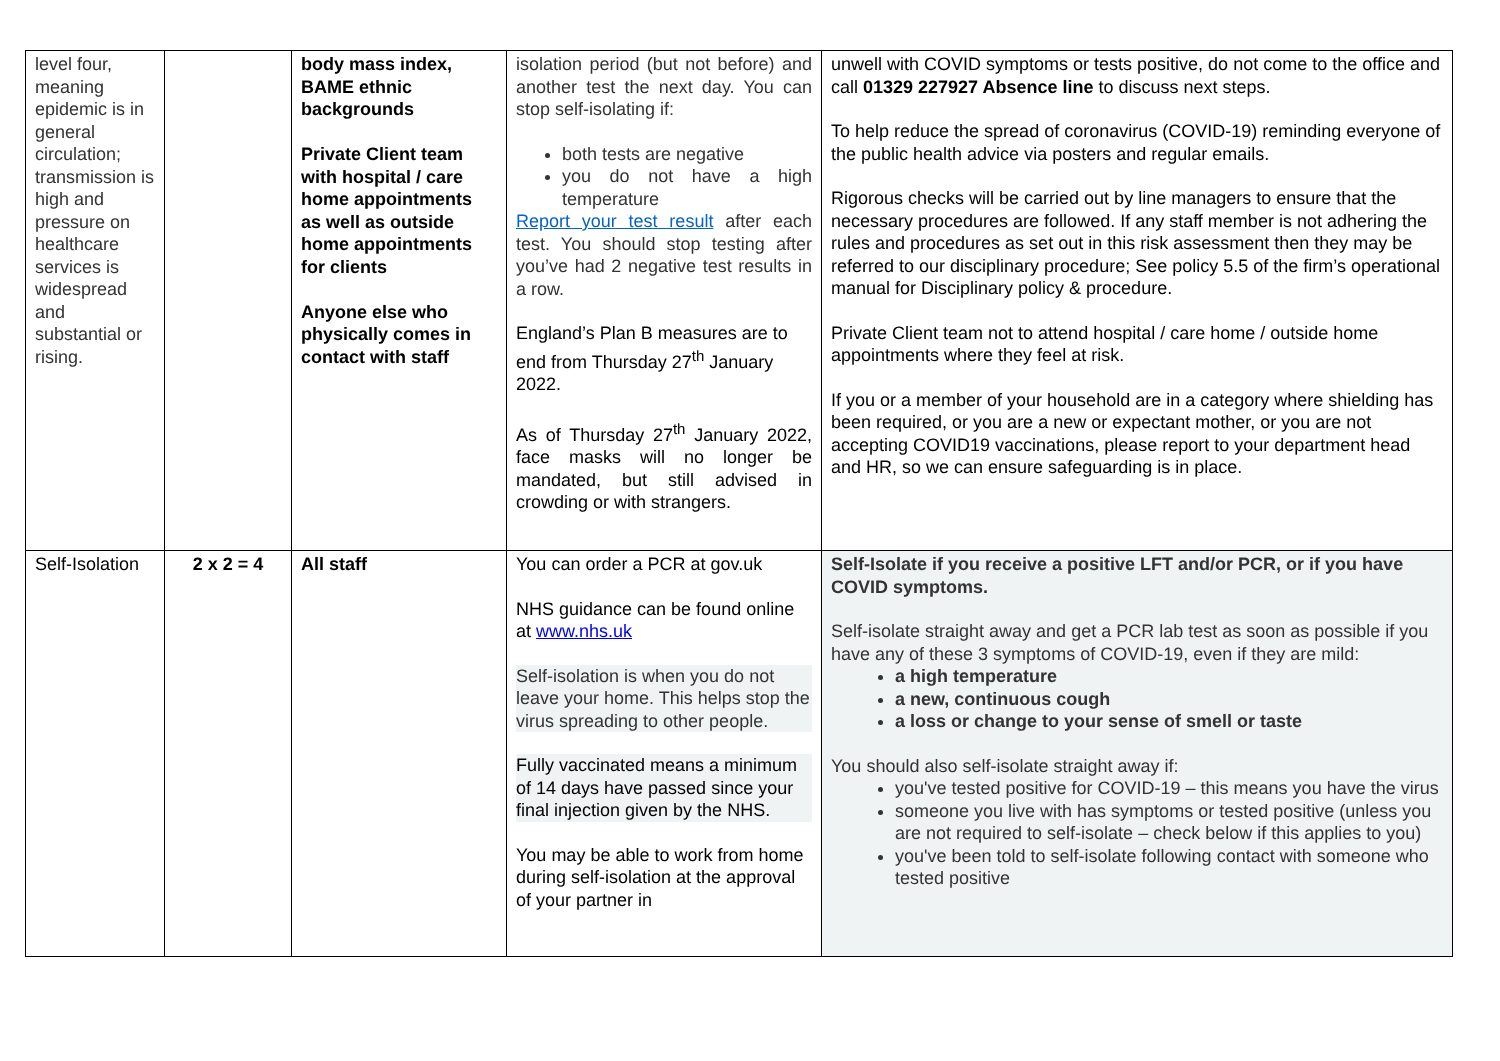| level four, meaning epidemic is in general circulation; transmission is high and pressure on healthcare services is widespread and substantial or rising. | | body mass index, BAME ethnic backgrounds Private Client team with hospital / care home appointments as well as outside home appointments for clients Anyone else who physically comes in contact with staff | isolation period (but not before) and another test the next day. You can stop self-isolating if: both tests are negative you do not have a high temperature Report your test result after each test. You should stop testing after you’ve had 2 negative test results in a row. England’s Plan B measures are to end from Thursday 27<sup>th</sup> January 2022. As of Thursday 27<sup>th</sup> January 2022, face masks will no longer be mandated, but still advised in crowding or with strangers. | unwell with COVID symptoms or tests positive, do not come to the office and call 01329 227927 Absence line to discuss next steps. To help reduce the spread of coronavirus (COVID-19) reminding everyone of the public health advice via posters and regular emails. Rigorous checks will be carried out by line managers to ensure that the necessary procedures are followed. If any staff member is not adhering the rules and procedures as set out in this risk assessment then they may be referred to our disciplinary procedure; See policy 5.5 of the firm’s operational manual for Disciplinary policy & procedure. Private Client team not to attend hospital / care home / outside home appointments where they feel at risk. If you or a member of your household are in a category where shielding has been required, or you are a new or expectant mother, or you are not accepting COVID19 vaccinations, please report to your department head and HR, so we can ensure safeguarding is in place. |
| Self-Isolation | 2 x 2 = 4 | All staff | You can order a PCR at gov.uk NHS guidance can be found online at www.nhs.uk Self-isolation is when you do not leave your home. This helps stop the virus spreading to other people. Fully vaccinated means a minimum of 14 days have passed since your final injection given by the NHS. You may be able to work from home during self-isolation at the approval of your partner in | Self-Isolate if you receive a positive LFT and/or PCR, or if you have COVID symptoms. Self-isolate straight away and get a PCR lab test as soon as possible if you have any of these 3 symptoms of COVID-19, even if they are mild: a high temperature a new, continuous cough a loss or change to your sense of smell or taste You should also self-isolate straight away if: you've tested positive for COVID-19 – this means you have the virus someone you live with has symptoms or tested positive (unless you are not required to self-isolate – check below if this applies to you) you've been told to self-isolate following contact with someone who tested positive |